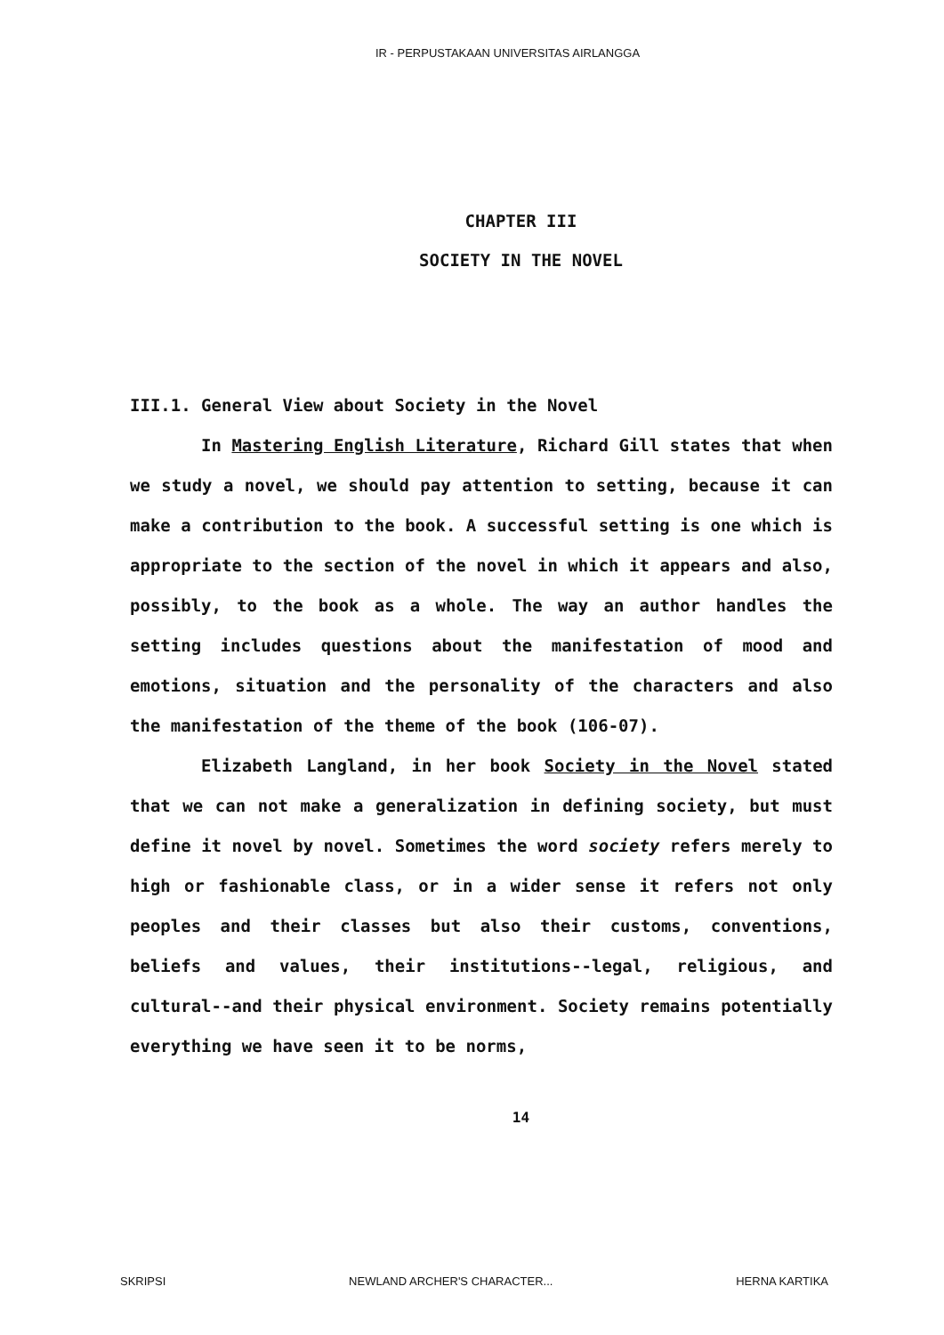IR - PERPUSTAKAAN UNIVERSITAS AIRLANGGA
CHAPTER III
SOCIETY IN THE NOVEL
III.1. General View about Society in the Novel
In Mastering English Literature, Richard Gill states that when we study a novel, we should pay attention to setting, because it can make a contribution to the book. A successful setting is one which is appropriate to the section of the novel in which it appears and also, possibly, to the book as a whole. The way an author handles the setting includes questions about the manifestation of mood and emotions, situation and the personality of the characters and also the manifestation of the theme of the book (106-07).
Elizabeth Langland, in her book Society in the Novel stated that we can not make a generalization in defining society, but must define it novel by novel. Sometimes the word society refers merely to high or fashionable class, or in a wider sense it refers not only peoples and their classes but also their customs, conventions, beliefs and values, their institutions--legal, religious, and cultural--and their physical environment. Society remains potentially everything we have seen it to be norms,
14
SKRIPSI NEWLAND ARCHER'S CHARACTER... HERNA KARTIKA